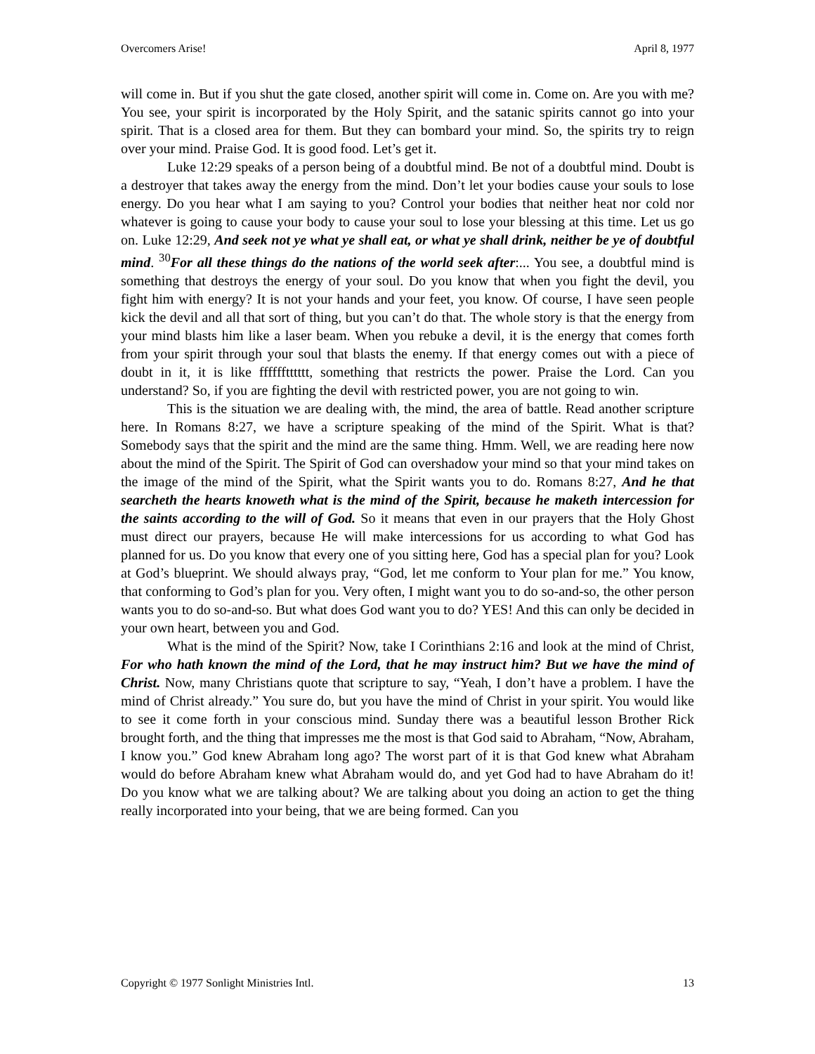Overcomers Arise! April 8, 1977
will come in. But if you shut the gate closed, another spirit will come in. Come on. Are you with me? You see, your spirit is incorporated by the Holy Spirit, and the satanic spirits cannot go into your spirit. That is a closed area for them. But they can bombard your mind. So, the spirits try to reign over your mind. Praise God. It is good food. Let’s get it.
Luke 12:29 speaks of a person being of a doubtful mind. Be not of a doubtful mind. Doubt is a destroyer that takes away the energy from the mind. Don’t let your bodies cause your souls to lose energy. Do you hear what I am saying to you? Control your bodies that neither heat nor cold nor whatever is going to cause your body to cause your soul to lose your blessing at this time. Let us go on. Luke 12:29, And seek not ye what ye shall eat, or what ye shall drink, neither be ye of doubtful mind. <sup>30</sup>For all these things do the nations of the world seek after:... You see, a doubtful mind is something that destroys the energy of your soul. Do you know that when you fight the devil, you fight him with energy? It is not your hands and your feet, you know. Of course, I have seen people kick the devil and all that sort of thing, but you can’t do that. The whole story is that the energy from your mind blasts him like a laser beam. When you rebuke a devil, it is the energy that comes forth from your spirit through your soul that blasts the enemy. If that energy comes out with a piece of doubt in it, it is like fffffftttttt, something that restricts the power. Praise the Lord. Can you understand? So, if you are fighting the devil with restricted power, you are not going to win.
This is the situation we are dealing with, the mind, the area of battle. Read another scripture here. In Romans 8:27, we have a scripture speaking of the mind of the Spirit. What is that? Somebody says that the spirit and the mind are the same thing. Hmm. Well, we are reading here now about the mind of the Spirit. The Spirit of God can overshadow your mind so that your mind takes on the image of the mind of the Spirit, what the Spirit wants you to do. Romans 8:27, And he that searcheth the hearts knoweth what is the mind of the Spirit, because he maketh intercession for the saints according to the will of God. So it means that even in our prayers that the Holy Ghost must direct our prayers, because He will make intercessions for us according to what God has planned for us. Do you know that every one of you sitting here, God has a special plan for you? Look at God’s blueprint. We should always pray, “God, let me conform to Your plan for me.” You know, that conforming to God’s plan for you. Very often, I might want you to do so-and-so, the other person wants you to do so-and-so. But what does God want you to do? YES! And this can only be decided in your own heart, between you and God.
What is the mind of the Spirit? Now, take I Corinthians 2:16 and look at the mind of Christ, For who hath known the mind of the Lord, that he may instruct him? But we have the mind of Christ. Now, many Christians quote that scripture to say, “Yeah, I don’t have a problem. I have the mind of Christ already.” You sure do, but you have the mind of Christ in your spirit. You would like to see it come forth in your conscious mind. Sunday there was a beautiful lesson Brother Rick brought forth, and the thing that impresses me the most is that God said to Abraham, “Now, Abraham, I know you.” God knew Abraham long ago? The worst part of it is that God knew what Abraham would do before Abraham knew what Abraham would do, and yet God had to have Abraham do it! Do you know what we are talking about? We are talking about you doing an action to get the thing really incorporated into your being, that we are being formed. Can you
Copyright © 1977 Sonlight Ministries Intl. 13